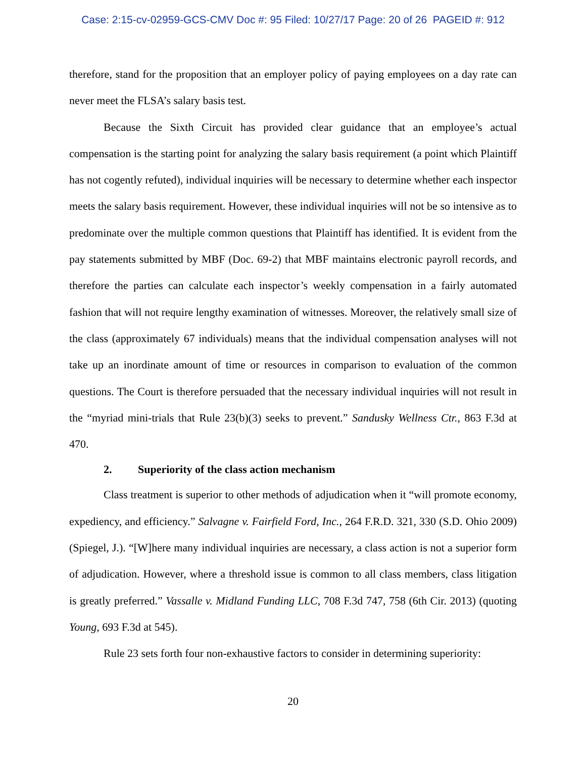Case: 2:15-cv-02959-GCS-CMV Doc #: 95 Filed: 10/27/17 Page: 20 of 26 PAGEID #: 912
therefore, stand for the proposition that an employer policy of paying employees on a day rate can never meet the FLSA’s salary basis test.
Because the Sixth Circuit has provided clear guidance that an employee’s actual compensation is the starting point for analyzing the salary basis requirement (a point which Plaintiff has not cogently refuted), individual inquiries will be necessary to determine whether each inspector meets the salary basis requirement. However, these individual inquiries will not be so intensive as to predominate over the multiple common questions that Plaintiff has identified. It is evident from the pay statements submitted by MBF (Doc. 69-2) that MBF maintains electronic payroll records, and therefore the parties can calculate each inspector’s weekly compensation in a fairly automated fashion that will not require lengthy examination of witnesses. Moreover, the relatively small size of the class (approximately 67 individuals) means that the individual compensation analyses will not take up an inordinate amount of time or resources in comparison to evaluation of the common questions. The Court is therefore persuaded that the necessary individual inquiries will not result in the “myriad mini-trials that Rule 23(b)(3) seeks to prevent.” Sandusky Wellness Ctr., 863 F.3d at 470.
2. Superiority of the class action mechanism
Class treatment is superior to other methods of adjudication when it “will promote economy, expediency, and efficiency.” Salvagne v. Fairfield Ford, Inc., 264 F.R.D. 321, 330 (S.D. Ohio 2009) (Spiegel, J.). “[W]here many individual inquiries are necessary, a class action is not a superior form of adjudication. However, where a threshold issue is common to all class members, class litigation is greatly preferred.” Vassalle v. Midland Funding LLC, 708 F.3d 747, 758 (6th Cir. 2013) (quoting Young, 693 F.3d at 545).
Rule 23 sets forth four non-exhaustive factors to consider in determining superiority:
20